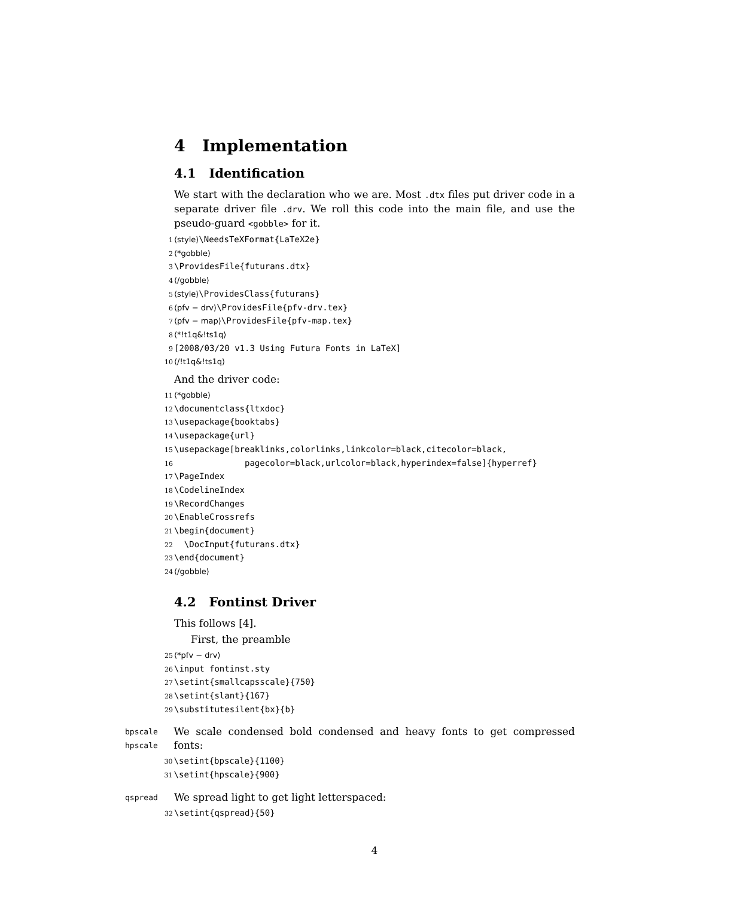4 Implementation
4.1 Identification
We start with the declaration who we are. Most .dtx files put driver code in a separate driver file .drv. We roll this code into the main file, and use the pseudo-guard <gobble> for it.
1 ⟨style⟩\NeedsTeXFormat{LaTeX2e}
2 ⟨*gobble⟩
3 \ProvidesFile{futurans.dtx}
4 ⟨/gobble⟩
5 ⟨style⟩\ProvidesClass{futurans}
6 ⟨pfv − drv⟩\ProvidesFile{pfv-drv.tex}
7 ⟨pfv − map⟩\ProvidesFile{pfv-map.tex}
8 ⟨*!t1q&!ts1q⟩
9 [2008/03/20 v1.3 Using Futura Fonts in LaTeX]
10 ⟨/!t1q&!ts1q⟩
And the driver code:
11 ⟨*gobble⟩
12 \documentclass{ltxdoc}
13 \usepackage{booktabs}
14 \usepackage{url}
15 \usepackage[breaklinks,colorlinks,linkcolor=black,citecolor=black,
16 pagecolor=black,urlcolor=black,hyperindex=false]{hyperref}
17 \PageIndex
18 \CodelineIndex
19 \RecordChanges
20 \EnableCrossrefs
21 \begin{document}
22 \DocInput{futurans.dtx}
23 \end{document}
24 ⟨/gobble⟩
4.2 Fontinst Driver
This follows [4].
First, the preamble
25 ⟨*pfv − drv⟩
26 \input fontinst.sty
27 \setint{smallcapsscale}{750}
28 \setint{slant}{167}
29 \substitutesilent{bx}{b}
bpscale
hpscale
We scale condensed bold condensed and heavy fonts to get compressed fonts:
30 \setint{bpscale}{1100}
31 \setint{hpscale}{900}
qspread
We spread light to get light letterspaced:
32 \setint{qspread}{50}
4